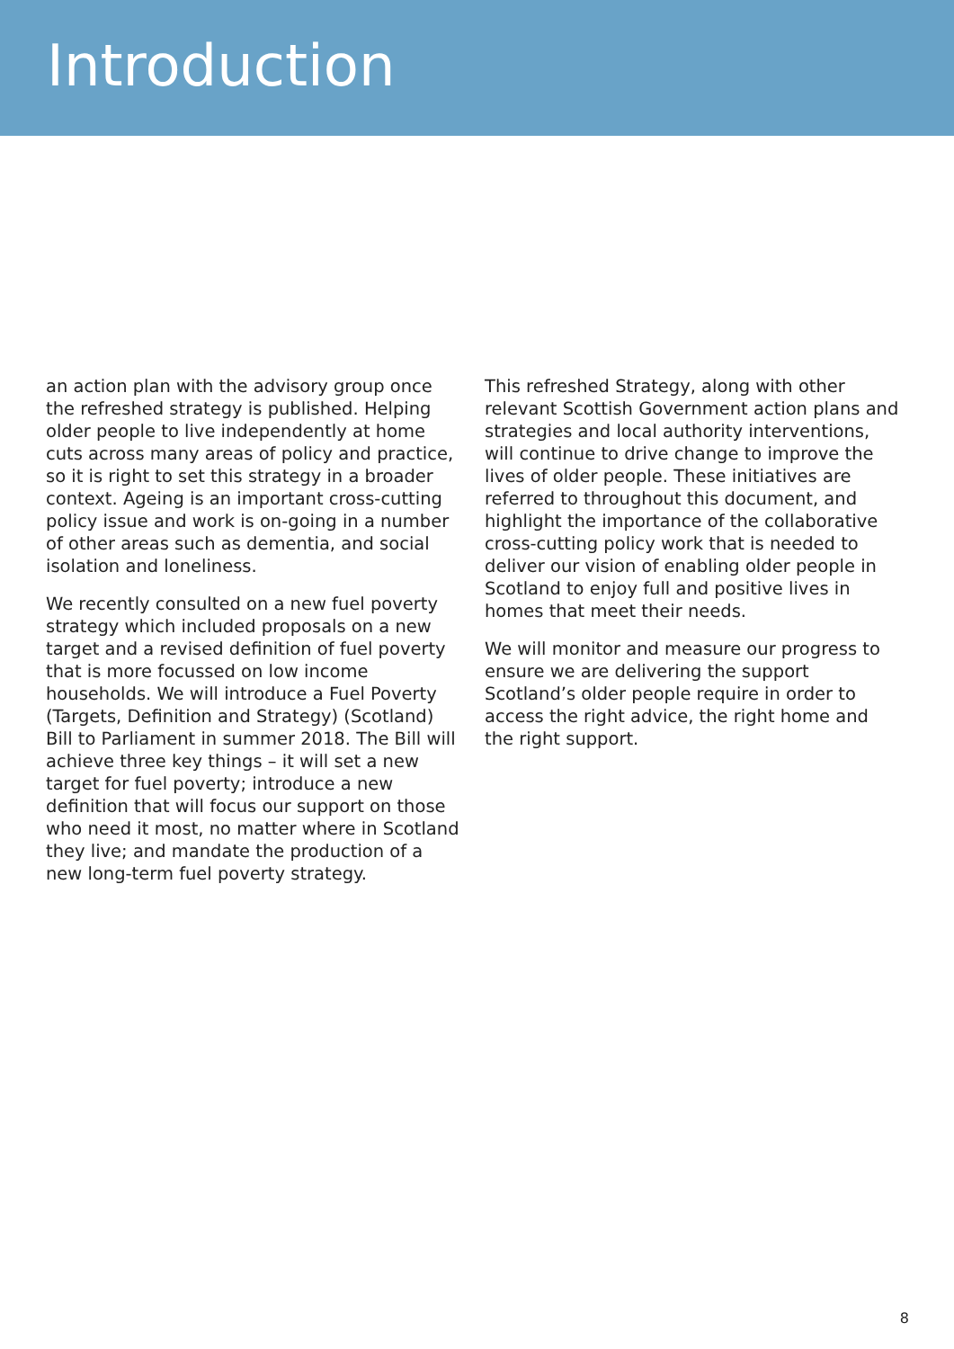Introduction
an action plan with the advisory group once the refreshed strategy is published. Helping older people to live independently at home cuts across many areas of policy and practice, so it is right to set this strategy in a broader context. Ageing is an important cross-cutting policy issue and work is on-going in a number of other areas such as dementia, and social isolation and loneliness.
We recently consulted on a new fuel poverty strategy which included proposals on a new target and a revised definition of fuel poverty that is more focussed on low income households. We will introduce a Fuel Poverty (Targets, Definition and Strategy) (Scotland) Bill to Parliament in summer 2018. The Bill will achieve three key things – it will set a new target for fuel poverty; introduce a new definition that will focus our support on those who need it most, no matter where in Scotland they live; and mandate the production of a new long-term fuel poverty strategy.
This refreshed Strategy, along with other relevant Scottish Government action plans and strategies and local authority interventions, will continue to drive change to improve the lives of older people. These initiatives are referred to throughout this document, and highlight the importance of the collaborative cross-cutting policy work that is needed to deliver our vision of enabling older people in Scotland to enjoy full and positive lives in homes that meet their needs.
We will monitor and measure our progress to ensure we are delivering the support Scotland’s older people require in order to access the right advice, the right home and the right support.
8